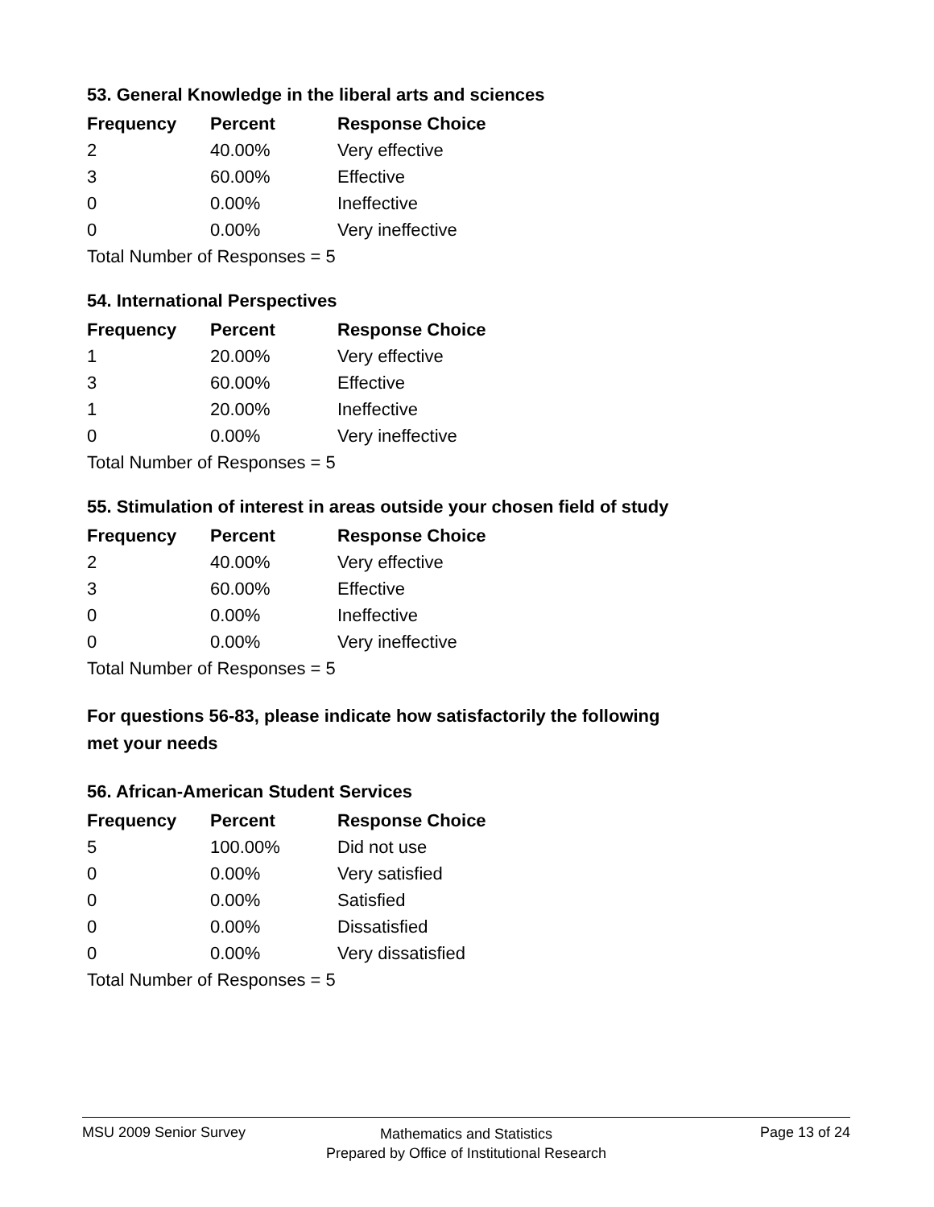53. General Knowledge in the liberal arts and sciences
| Frequency | Percent | Response Choice |
| --- | --- | --- |
| 2 | 40.00% | Very effective |
| 3 | 60.00% | Effective |
| 0 | 0.00% | Ineffective |
| 0 | 0.00% | Very ineffective |
| Total Number of Responses = 5 | | |
54. International Perspectives
| Frequency | Percent | Response Choice |
| --- | --- | --- |
| 1 | 20.00% | Very effective |
| 3 | 60.00% | Effective |
| 1 | 20.00% | Ineffective |
| 0 | 0.00% | Very ineffective |
| Total Number of Responses = 5 | | |
55. Stimulation of interest in areas outside your chosen field of study
| Frequency | Percent | Response Choice |
| --- | --- | --- |
| 2 | 40.00% | Very effective |
| 3 | 60.00% | Effective |
| 0 | 0.00% | Ineffective |
| 0 | 0.00% | Very ineffective |
| Total Number of Responses = 5 | | |
For questions 56-83, please indicate how satisfactorily the following
met your needs
56. African-American Student Services
| Frequency | Percent | Response Choice |
| --- | --- | --- |
| 5 | 100.00% | Did not use |
| 0 | 0.00% | Very satisfied |
| 0 | 0.00% | Satisfied |
| 0 | 0.00% | Dissatisfied |
| 0 | 0.00% | Very dissatisfied |
| Total Number of Responses = 5 | | |
MSU 2009 Senior Survey
Mathematics and Statistics
Prepared by Office of Institutional Research
Page 13 of 24